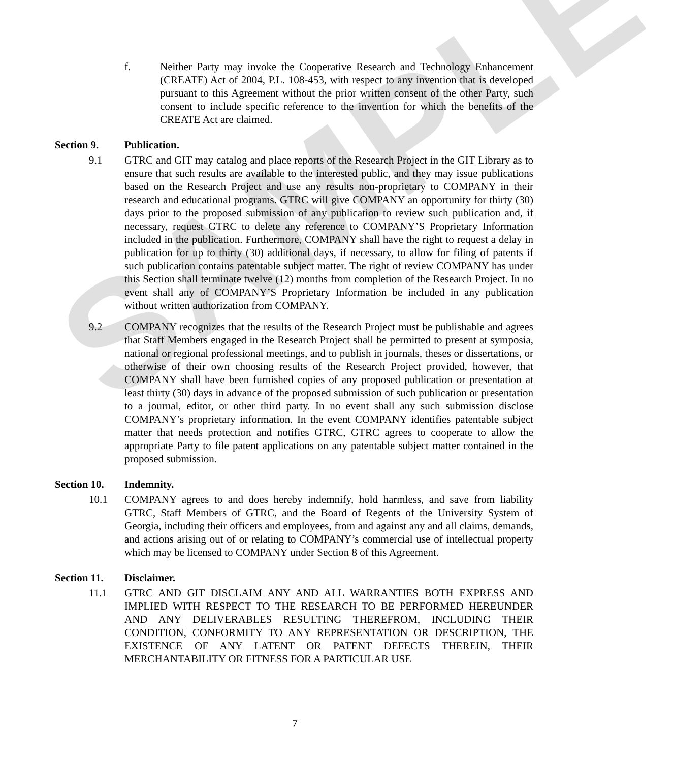SAMPLE
f. Neither Party may invoke the Cooperative Research and Technology Enhancement (CREATE) Act of 2004, P.L. 108-453, with respect to any invention that is developed pursuant to this Agreement without the prior written consent of the other Party, such consent to include specific reference to the invention for which the benefits of the CREATE Act are claimed.
Section 9. Publication.
9.1 GTRC and GIT may catalog and place reports of the Research Project in the GIT Library as to ensure that such results are available to the interested public, and they may issue publications based on the Research Project and use any results non-proprietary to COMPANY in their research and educational programs. GTRC will give COMPANY an opportunity for thirty (30) days prior to the proposed submission of any publication to review such publication and, if necessary, request GTRC to delete any reference to COMPANY’S Proprietary Information included in the publication. Furthermore, COMPANY shall have the right to request a delay in publication for up to thirty (30) additional days, if necessary, to allow for filing of patents if such publication contains patentable subject matter. The right of review COMPANY has under this Section shall terminate twelve (12) months from completion of the Research Project. In no event shall any of COMPANY’S Proprietary Information be included in any publication without written authorization from COMPANY.
9.2 COMPANY recognizes that the results of the Research Project must be publishable and agrees that Staff Members engaged in the Research Project shall be permitted to present at symposia, national or regional professional meetings, and to publish in journals, theses or dissertations, or otherwise of their own choosing results of the Research Project provided, however, that COMPANY shall have been furnished copies of any proposed publication or presentation at least thirty (30) days in advance of the proposed submission of such publication or presentation to a journal, editor, or other third party. In no event shall any such submission disclose COMPANY’s proprietary information. In the event COMPANY identifies patentable subject matter that needs protection and notifies GTRC, GTRC agrees to cooperate to allow the appropriate Party to file patent applications on any patentable subject matter contained in the proposed submission.
Section 10.
Indemnity.
10.1 COMPANY agrees to and does hereby indemnify, hold harmless, and save from liability GTRC, Staff Members of GTRC, and the Board of Regents of the University System of Georgia, including their officers and employees, from and against any and all claims, demands, and actions arising out of or relating to COMPANY’s commercial use of intellectual property which may be licensed to COMPANY under Section 8 of this Agreement.
Section 11.
Disclaimer.
11.1 GTRC AND GIT DISCLAIM ANY AND ALL WARRANTIES BOTH EXPRESS AND IMPLIED WITH RESPECT TO THE RESEARCH TO BE PERFORMED HEREUNDER AND ANY DELIVERABLES RESULTING THEREFROM, INCLUDING THEIR CONDITION, CONFORMITY TO ANY REPRESENTATION OR DESCRIPTION, THE EXISTENCE OF ANY LATENT OR PATENT DEFECTS THEREIN, THEIR MERCHANTABILITY OR FITNESS FOR A PARTICULAR USE
7